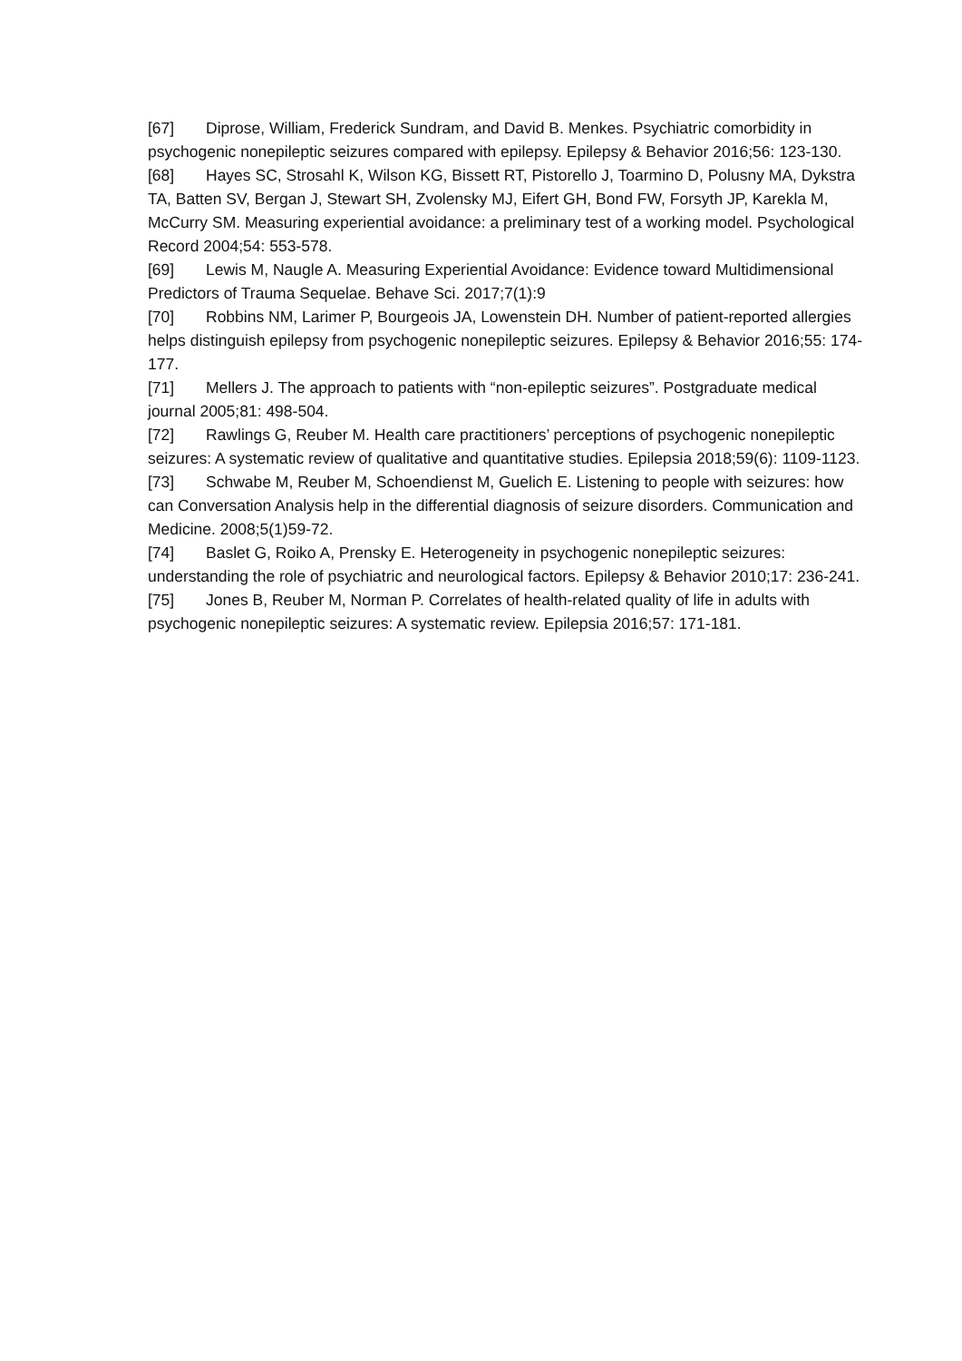[67] Diprose, William, Frederick Sundram, and David B. Menkes. Psychiatric comorbidity in psychogenic nonepileptic seizures compared with epilepsy. Epilepsy & Behavior 2016;56: 123-130.
[68] Hayes SC, Strosahl K, Wilson KG, Bissett RT, Pistorello J, Toarmino D, Polusny MA, Dykstra TA, Batten SV, Bergan J, Stewart SH, Zvolensky MJ, Eifert GH, Bond FW, Forsyth JP, Karekla M, McCurry SM. Measuring experiential avoidance: a preliminary test of a working model. Psychological Record 2004;54: 553-578.
[69] Lewis M, Naugle A. Measuring Experiential Avoidance: Evidence toward Multidimensional Predictors of Trauma Sequelae. Behave Sci. 2017;7(1):9
[70] Robbins NM, Larimer P, Bourgeois JA, Lowenstein DH. Number of patient-reported allergies helps distinguish epilepsy from psychogenic nonepileptic seizures. Epilepsy & Behavior 2016;55: 174-177.
[71] Mellers J. The approach to patients with “non-epileptic seizures”. Postgraduate medical journal 2005;81: 498-504.
[72] Rawlings G, Reuber M. Health care practitioners’ perceptions of psychogenic nonepileptic seizures: A systematic review of qualitative and quantitative studies. Epilepsia 2018;59(6): 1109-1123.
[73] Schwabe M, Reuber M, Schoendienst M, Guelich E. Listening to people with seizures: how can Conversation Analysis help in the differential diagnosis of seizure disorders. Communication and Medicine. 2008;5(1)59-72.
[74] Baslet G, Roiko A, Prensky E. Heterogeneity in psychogenic nonepileptic seizures: understanding the role of psychiatric and neurological factors. Epilepsy & Behavior 2010;17: 236-241.
[75] Jones B, Reuber M, Norman P. Correlates of health-related quality of life in adults with psychogenic nonepileptic seizures: A systematic review. Epilepsia 2016;57: 171-181.